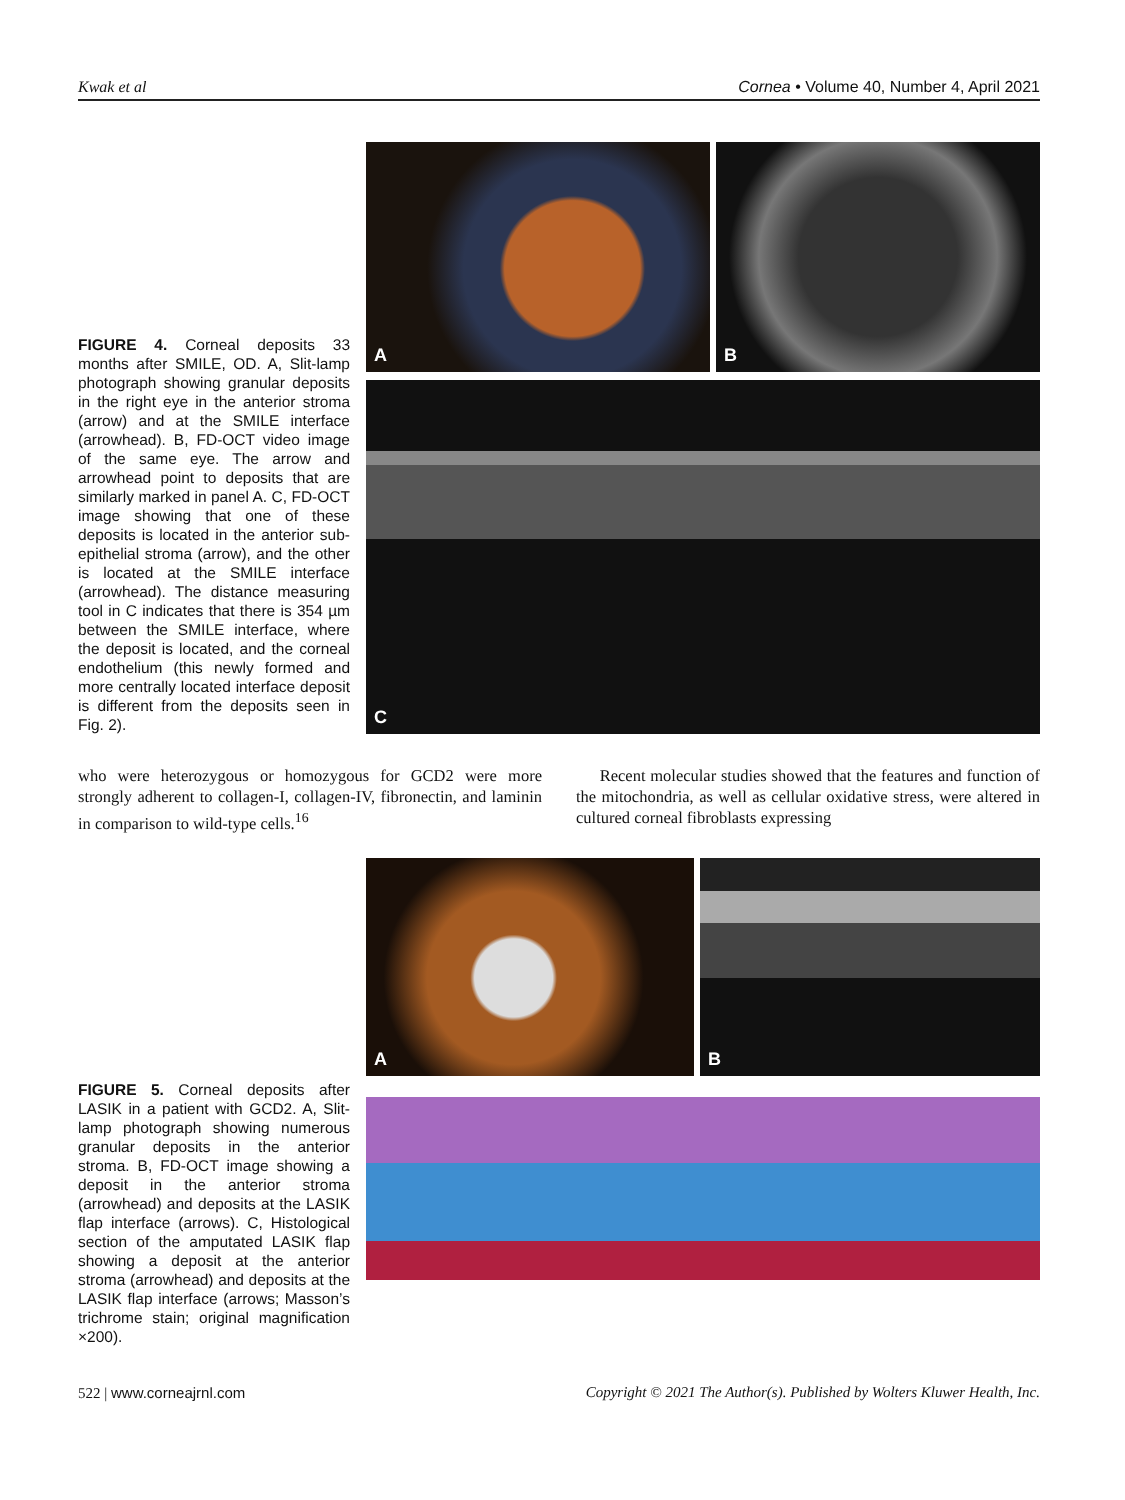Kwak et al Cornea • Volume 40, Number 4, April 2021
FIGURE 4. Corneal deposits 33 months after SMILE, OD. A, Slit-lamp photograph showing granular deposits in the right eye in the anterior stroma (arrow) and at the SMILE interface (arrowhead). B, FD-OCT video image of the same eye. The arrow and arrowhead point to deposits that are similarly marked in panel A. C, FD-OCT image showing that one of these deposits is located in the anterior sub-epithelial stroma (arrow), and the other is located at the SMILE interface (arrowhead). The distance measuring tool in C indicates that there is 354 µm between the SMILE interface, where the deposit is located, and the corneal endothelium (this newly formed and more centrally located interface deposit is different from the deposits seen in Fig. 2).
A
B
C
who were heterozygous or homozygous for GCD2 were more strongly adherent to collagen-I, collagen-IV, fibronectin, and laminin in comparison to wild-type cells.<sup>16</sup>
Recent molecular studies showed that the features and function of the mitochondria, as well as cellular oxidative stress, were altered in cultured corneal fibroblasts expressing
FIGURE 5. Corneal deposits after LASIK in a patient with GCD2. A, Slit-lamp photograph showing numerous granular deposits in the anterior stroma. B, FD-OCT image showing a deposit in the anterior stroma (arrowhead) and deposits at the LASIK flap interface (arrows). C, Histological section of the amputated LASIK flap showing a deposit at the anterior stroma (arrowhead) and deposits at the LASIK flap interface (arrows; Masson’s trichrome stain; original magnification ×200).
A
B
522 | www.corneajrnl.com Copyright © 2021 The Author(s). Published by Wolters Kluwer Health, Inc.